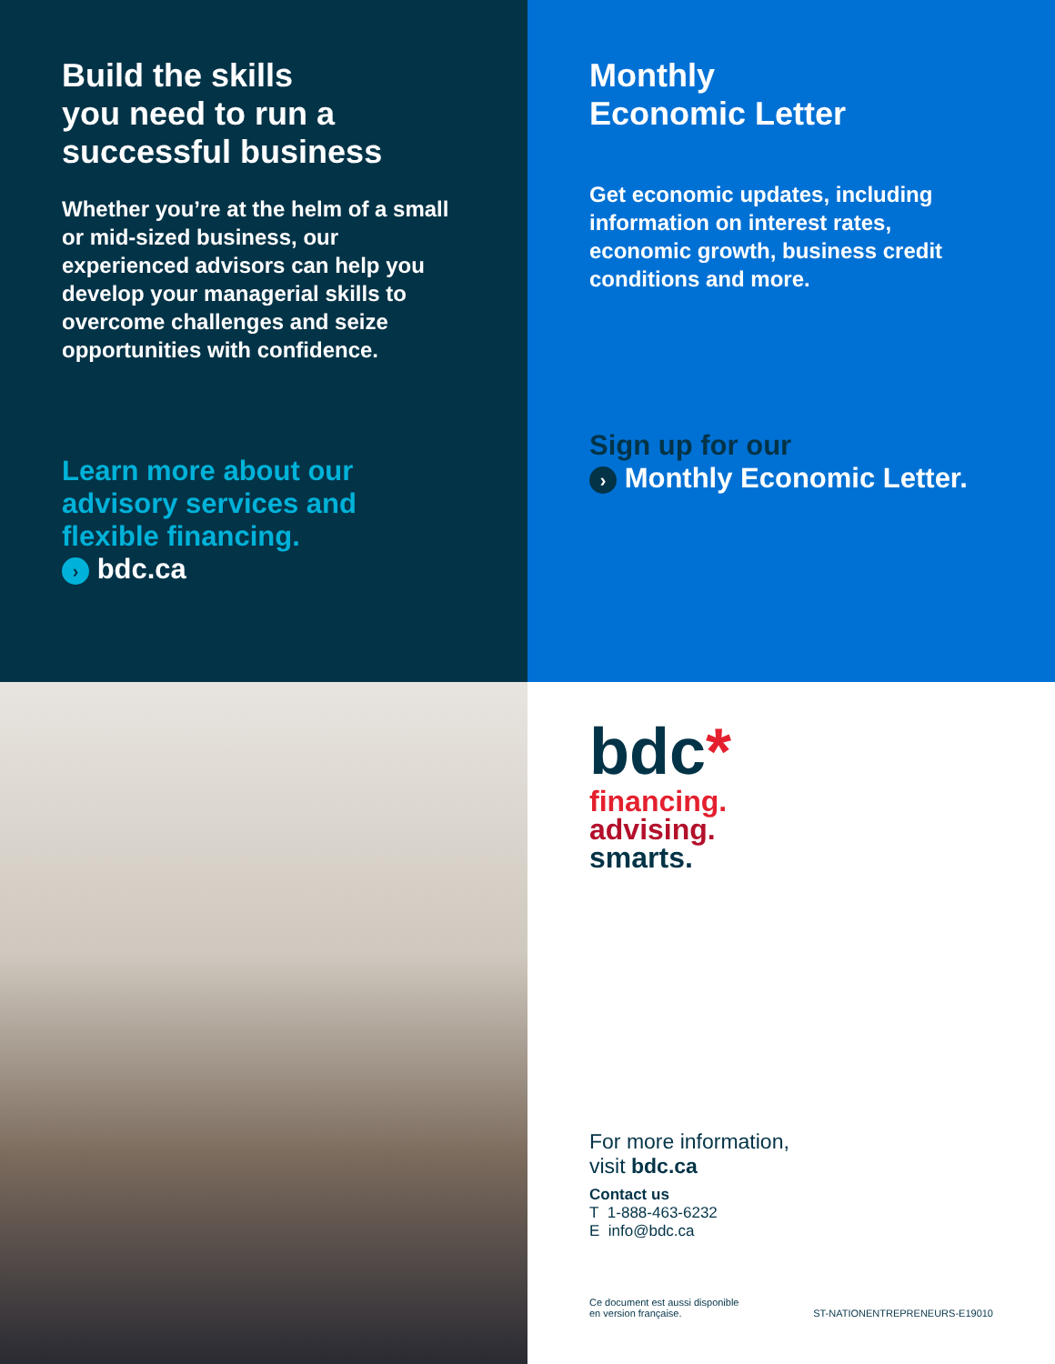Build the skills
you need to run a
successful business
Whether you’re at the helm of a small or mid-sized business, our experienced advisors can help you develop your managerial skills to overcome challenges and seize opportunities with confidence.
Learn more about our
advisory services and
flexible financing.
› bdc.ca
Monthly
Economic Letter
Get economic updates, including information on interest rates, economic growth, business credit conditions and more.
Sign up for our
› Monthly Economic Letter.
bdc*
financing.
advising.
smarts.
For more information,
visit bdc.ca
Contact us
T 1-888-463-6232
E info@bdc.ca
Ce document est aussi disponible
en version française. ST-NATIONENTREPRENEURS-E19010